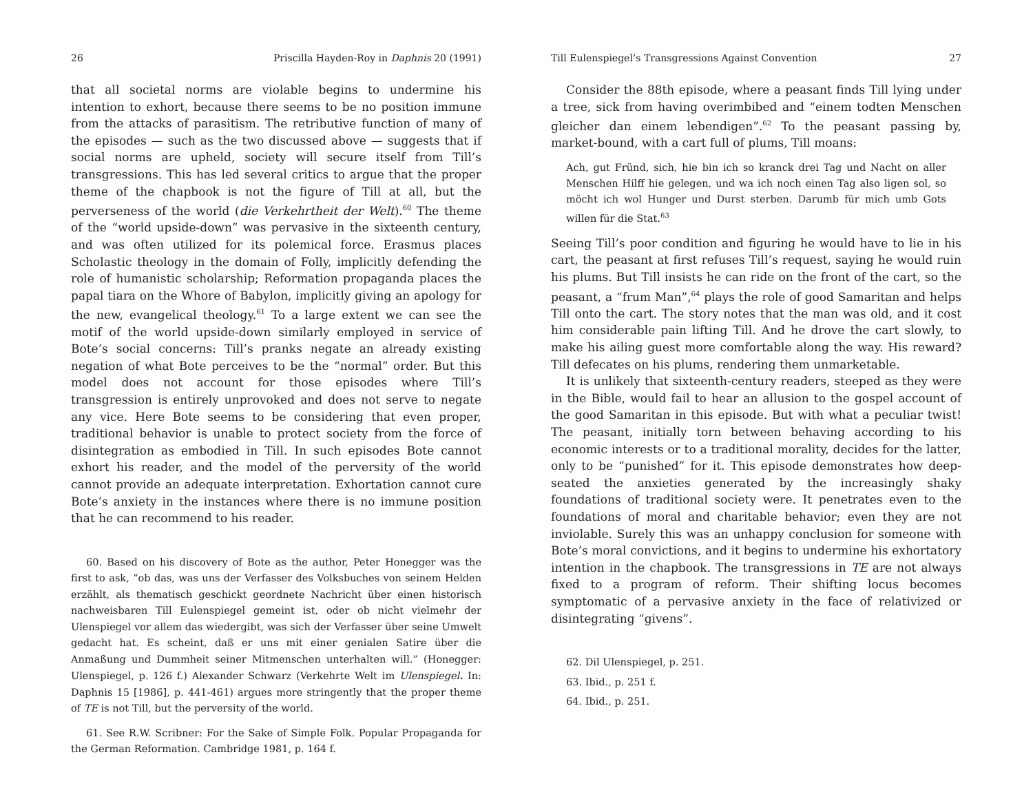26 Priscilla Hayden-Roy in Daphnis 20 (1991)
that all societal norms are violable begins to undermine his intention to exhort, because there seems to be no position immune from the attacks of parasitism. The retributive function of many of the episodes — such as the two discussed above — suggests that if social norms are upheld, society will secure itself from Till’s transgressions. This has led several critics to argue that the proper theme of the chapbook is not the figure of Till at all, but the perverseness of the world (die Verkehrtheit der Welt).<sup>60</sup> The theme of the “world upside-down” was pervasive in the sixteenth century, and was often utilized for its polemical force. Erasmus places Scholastic theology in the domain of Folly, implicitly defending the role of humanistic scholarship; Reformation propaganda places the papal tiara on the Whore of Babylon, implicitly giving an apology for the new, evangelical theology.<sup>61</sup> To a large extent we can see the motif of the world upside-down similarly employed in service of Bote’s social concerns: Till’s pranks negate an already existing negation of what Bote perceives to be the “normal” order. But this model does not account for those episodes where Till’s transgression is entirely unprovoked and does not serve to negate any vice. Here Bote seems to be considering that even proper, traditional behavior is unable to protect society from the force of disintegration as embodied in Till. In such episodes Bote cannot exhort his reader, and the model of the perversity of the world cannot provide an adequate interpretation. Exhortation cannot cure Bote’s anxiety in the instances where there is no immune position that he can recommend to his reader.
60. Based on his discovery of Bote as the author, Peter Honegger was the first to ask, “ob das, was uns der Verfasser des Volksbuches von seinem Helden erzählt, als thematisch geschickt geordnete Nachricht über einen historisch nachweisbaren Till Eulenspiegel gemeint ist, oder ob nicht vielmehr der Ulenspiegel vor allem das wiedergibt, was sich der Verfasser über seine Umwelt gedacht hat. Es scheint, daß er uns mit einer genialen Satire über die Anmaßung und Dummheit seiner Mitmenschen unterhalten will.” (Honegger: Ulenspiegel, p. 126 f.) Alexander Schwarz (Verkehrte Welt im Ulenspiegel. In: Daphnis 15 [1986], p. 441-461) argues more stringently that the proper theme of TE is not Till, but the perversity of the world.
61. See R.W. Scribner: For the Sake of Simple Folk. Popular Propaganda for the German Reformation. Cambridge 1981, p. 164 f.
Till Eulenspiegel’s Transgressions Against Convention 27
Consider the 88th episode, where a peasant finds Till lying under a tree, sick from having overimbibed and “einem todten Menschen gleicher dan einem lebendigen”.<sup>62</sup> To the peasant passing by, market-bound, with a cart full of plums, Till moans:
Ach, gut Fründ, sich, hie bin ich so kranck drei Tag und Nacht on aller Menschen Hilff hie gelegen, und wa ich noch einen Tag also ligen sol, so möcht ich wol Hunger und Durst sterben. Darumb für mich umb Gots willen für die Stat.<sup>63</sup>
Seeing Till’s poor condition and figuring he would have to lie in his cart, the peasant at first refuses Till’s request, saying he would ruin his plums. But Till insists he can ride on the front of the cart, so the peasant, a “frum Man”,<sup>64</sup> plays the role of good Samaritan and helps Till onto the cart. The story notes that the man was old, and it cost him considerable pain lifting Till. And he drove the cart slowly, to make his ailing guest more comfortable along the way. His reward? Till defecates on his plums, rendering them unmarketable.
It is unlikely that sixteenth-century readers, steeped as they were in the Bible, would fail to hear an allusion to the gospel account of the good Samaritan in this episode. But with what a peculiar twist! The peasant, initially torn between behaving according to his economic interests or to a traditional morality, decides for the latter, only to be “punished” for it. This episode demonstrates how deep-seated the anxieties generated by the increasingly shaky foundations of traditional society were. It penetrates even to the foundations of moral and charitable behavior; even they are not inviolable. Surely this was an unhappy conclusion for someone with Bote’s moral convictions, and it begins to undermine his exhortatory intention in the chapbook. The transgressions in TE are not always fixed to a program of reform. Their shifting locus becomes symptomatic of a pervasive anxiety in the face of relativized or disintegrating “givens”.
62. Dil Ulenspiegel, p. 251.
63. Ibid., p. 251 f.
64. Ibid., p. 251.